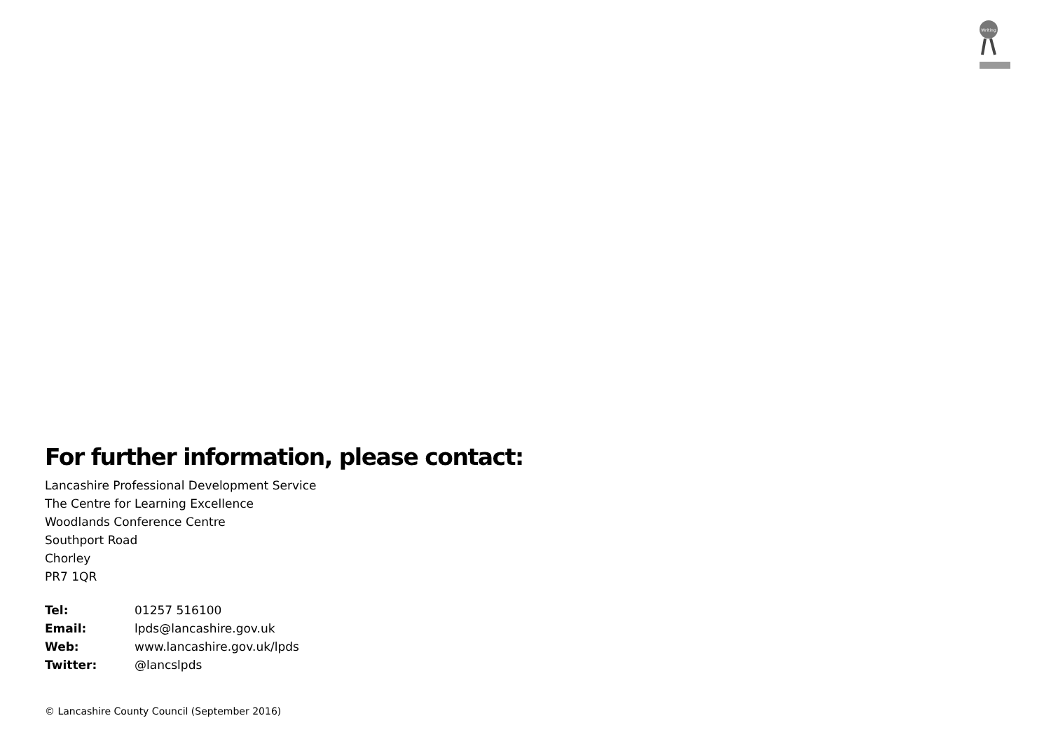Writing
For further information, please contact:
Lancashire Professional Development Service
The Centre for Learning Excellence
Woodlands Conference Centre
Southport Road
Chorley
PR7 1QR
| Tel: | 01257 516100 |
| Email: | lpds@lancashire.gov.uk |
| Web: | www.lancashire.gov.uk/lpds |
| Twitter: | @lancslpds |
© Lancashire County Council (September 2016)